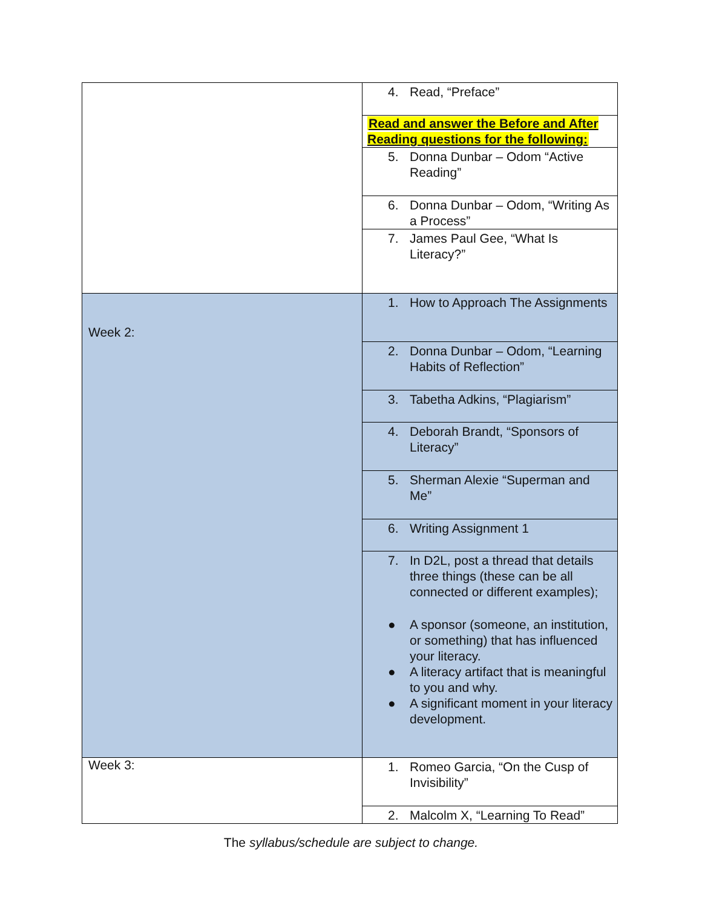| | 4. Read, “Preface” |
| | Read and answer the Before and After Reading questions for the following: 5. Donna Dunbar – Odom “Active Reading” |
| | 6. Donna Dunbar – Odom, “Writing As a Process” |
| | 7. James Paul Gee, “What Is Literacy?” |
| Week 2: | 1. How to Approach The Assignments |
| | 2. Donna Dunbar – Odom, “Learning Habits of Reflection” |
| | 3. Tabetha Adkins, “Plagiarism” |
| | 4. Deborah Brandt, “Sponsors of Literacy” |
| | 5. Sherman Alexie “Superman and Me” |
| | 6. Writing Assignment 1 |
| | 7. In D2L, post a thread that details three things (these can be all connected or different examples); ● A sponsor (someone, an institution, or something) that has influenced your literacy. ● A literacy artifact that is meaningful to you and why. ● A significant moment in your literacy development. |
| Week 3: | 1. Romeo Garcia, “On the Cusp of Invisibility” |
| | 2. Malcolm X, “Learning To Read” |
The syllabus/schedule are subject to change.